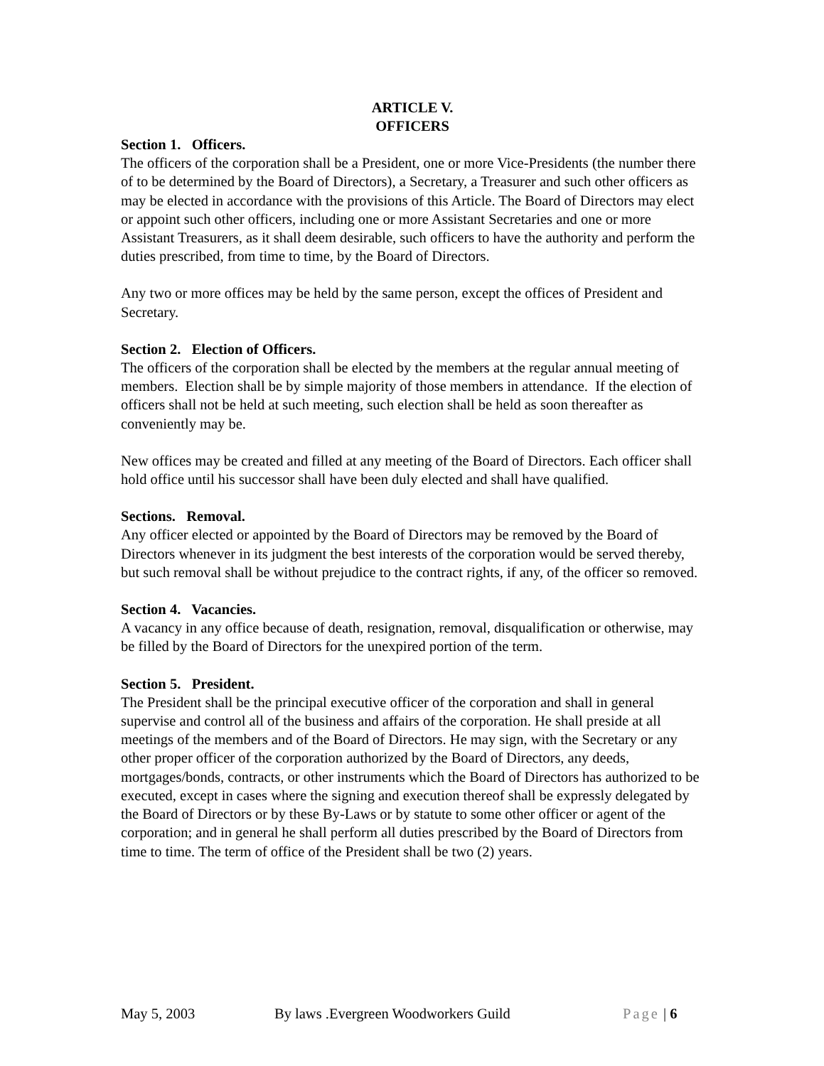ARTICLE V.
OFFICERS
Section 1. Officers.
The officers of the corporation shall be a President, one or more Vice-Presidents (the number there of to be determined by the Board of Directors), a Secretary, a Treasurer and such other officers as may be elected in accordance with the provisions of this Article. The Board of Directors may elect or appoint such other officers, including one or more Assistant Secretaries and one or more Assistant Treasurers, as it shall deem desirable, such officers to have the authority and perform the duties prescribed, from time to time, by the Board of Directors.
Any two or more offices may be held by the same person, except the offices of President and Secretary.
Section 2. Election of Officers.
The officers of the corporation shall be elected by the members at the regular annual meeting of members. Election shall be by simple majority of those members in attendance. If the election of officers shall not be held at such meeting, such election shall be held as soon thereafter as conveniently may be.
New offices may be created and filled at any meeting of the Board of Directors. Each officer shall hold office until his successor shall have been duly elected and shall have qualified.
Sections. Removal.
Any officer elected or appointed by the Board of Directors may be removed by the Board of Directors whenever in its judgment the best interests of the corporation would be served thereby, but such removal shall be without prejudice to the contract rights, if any, of the officer so removed.
Section 4. Vacancies.
A vacancy in any office because of death, resignation, removal, disqualification or otherwise, may be filled by the Board of Directors for the unexpired portion of the term.
Section 5. President.
The President shall be the principal executive officer of the corporation and shall in general supervise and control all of the business and affairs of the corporation. He shall preside at all meetings of the members and of the Board of Directors. He may sign, with the Secretary or any other proper officer of the corporation authorized by the Board of Directors, any deeds, mortgages/bonds, contracts, or other instruments which the Board of Directors has authorized to be executed, except in cases where the signing and execution thereof shall be expressly delegated by the Board of Directors or by these By-Laws or by statute to some other officer or agent of the corporation; and in general he shall perform all duties prescribed by the Board of Directors from time to time. The term of office of the President shall be two (2) years.
May 5, 2003 By laws .Evergreen Woodworkers Guild Page | 6